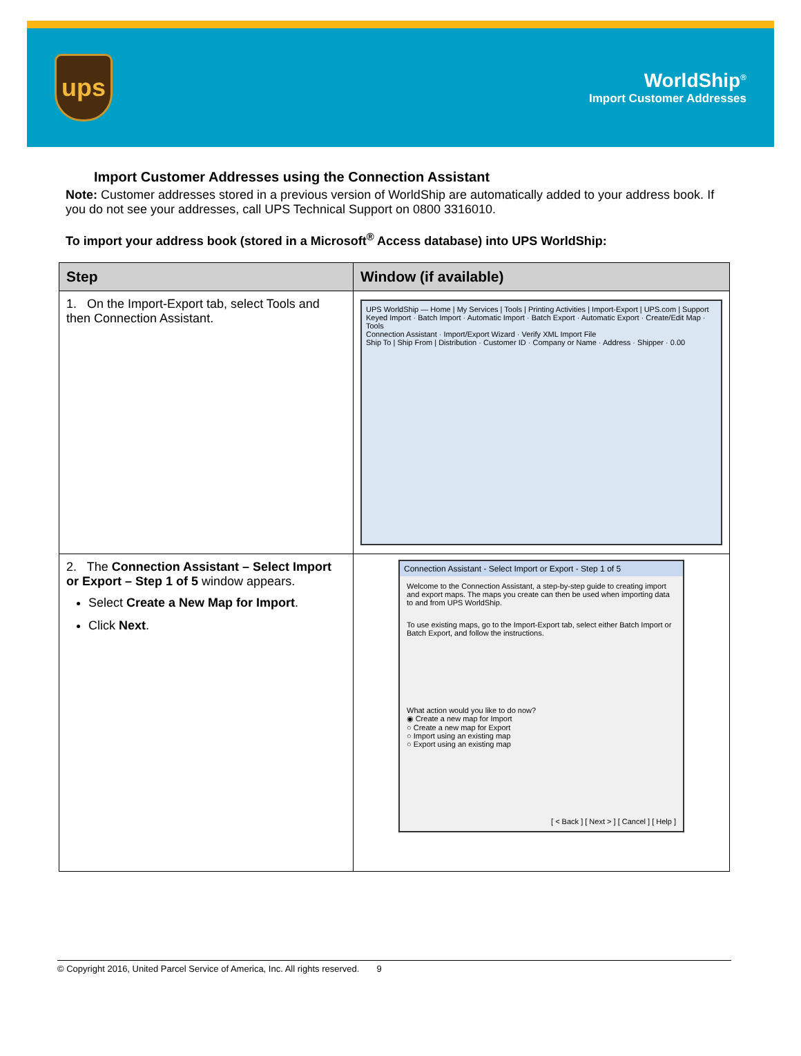ups
WorldShip<sup>®</sup>
Import Customer Addresses
Import Customer Addresses using the Connection Assistant
Note: Customer addresses stored in a previous version of WorldShip are automatically added to your address book. If you do not see your addresses, call UPS Technical Support on 0800 3316010.
To import your address book (stored in a Microsoft<sup>®</sup> Access database) into UPS WorldShip:
| Step | Window (if available) |
| --- | --- |
| 1. On the Import-Export tab, select Tools and then Connection Assistant. | UPS WorldShip — Home / My Services / Tools / Printing Activities / Import-Export / UPS.com / Support Keyed Import · Batch Import · Automatic Import · Batch Export · Automatic Export · Create/Edit Map · Tools Connection Assistant · Import/Export Wizard · Verify XML Import File Ship To / Ship From / Distribution · Customer ID · Company or Name · Address · Shipper · 0.00 |
| 2. The Connection Assistant – Select Import or Export – Step 1 of 5 window appears. Select Create a New Map for Import . Click Next . | Connection Assistant - Select Import or Export - Step 1 of 5 Welcome to the Connection Assistant, a step-by-step guide to creating import and export maps. The maps you create can then be used when importing data to and from UPS WorldShip. To use existing maps, go to the Import-Export tab, select either Batch Import or Batch Export, and follow the instructions. What action would you like to do now? ◉ Create a new map for Import ○ Create a new map for Export ○ Import using an existing map ○ Export using an existing map [ < Back ] [ Next > ] [ Cancel ] [ Help ] |
© Copyright 2016, United Parcel Service of America, Inc. All rights reserved. 9